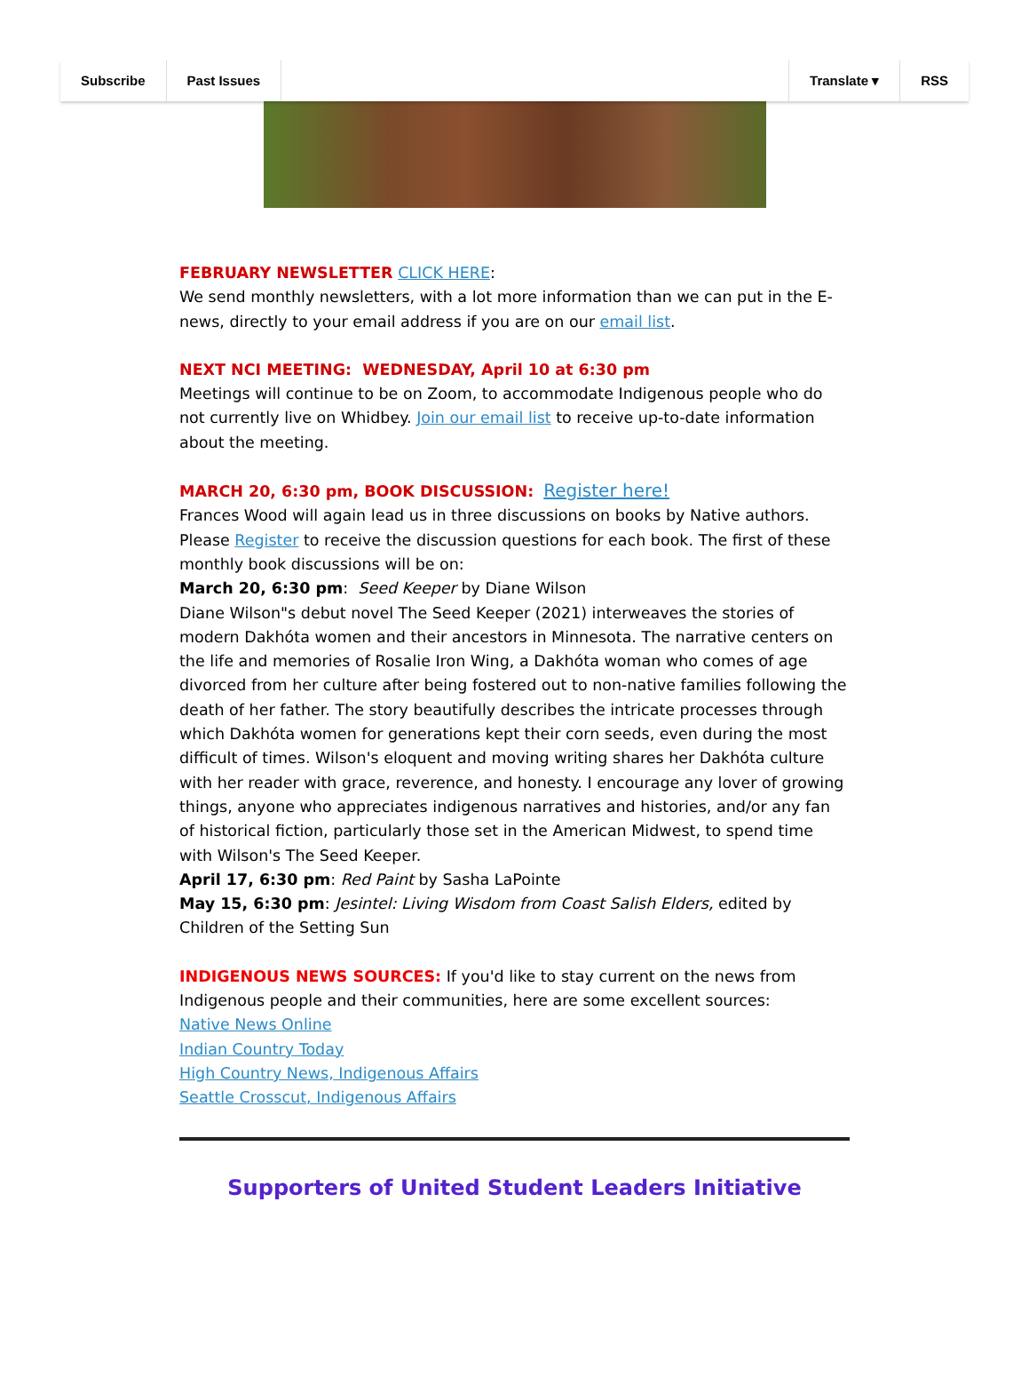Subscribe Past Issues Translate ▾ RSS
FEBRUARY NEWSLETTER CLICK HERE:
We send monthly newsletters, with a lot more information than we can put in the E-news, directly to your email address if you are on our email list.
NEXT NCI MEETING: WEDNESDAY, April 10 at 6:30 pm
Meetings will continue to be on Zoom, to accommodate Indigenous people who do not currently live on Whidbey. Join our email list to receive up-to-date information about the meeting.
MARCH 20, 6:30 pm, BOOK DISCUSSION: Register here!
Frances Wood will again lead us in three discussions on books by Native authors. Please Register to receive the discussion questions for each book. The first of these monthly book discussions will be on:
March 20, 6:30 pm: Seed Keeper by Diane Wilson
Diane Wilson"s debut novel The Seed Keeper (2021) interweaves the stories of modern Dakhóta women and their ancestors in Minnesota. The narrative centers on the life and memories of Rosalie Iron Wing, a Dakhóta woman who comes of age divorced from her culture after being fostered out to non-native families following the death of her father. The story beautifully describes the intricate processes through which Dakhóta women for generations kept their corn seeds, even during the most difficult of times. Wilson's eloquent and moving writing shares her Dakhóta culture with her reader with grace, reverence, and honesty. I encourage any lover of growing things, anyone who appreciates indigenous narratives and histories, and/or any fan of historical fiction, particularly those set in the American Midwest, to spend time with Wilson's The Seed Keeper.
April 17, 6:30 pm: Red Paint by Sasha LaPointe
May 15, 6:30 pm: Jesintel: Living Wisdom from Coast Salish Elders, edited by Children of the Setting Sun
INDIGENOUS NEWS SOURCES: If you'd like to stay current on the news from Indigenous people and their communities, here are some excellent sources:
Native News Online
Indian Country Today
High Country News, Indigenous Affairs
Seattle Crosscut, Indigenous Affairs
Supporters of United Student Leaders Initiative